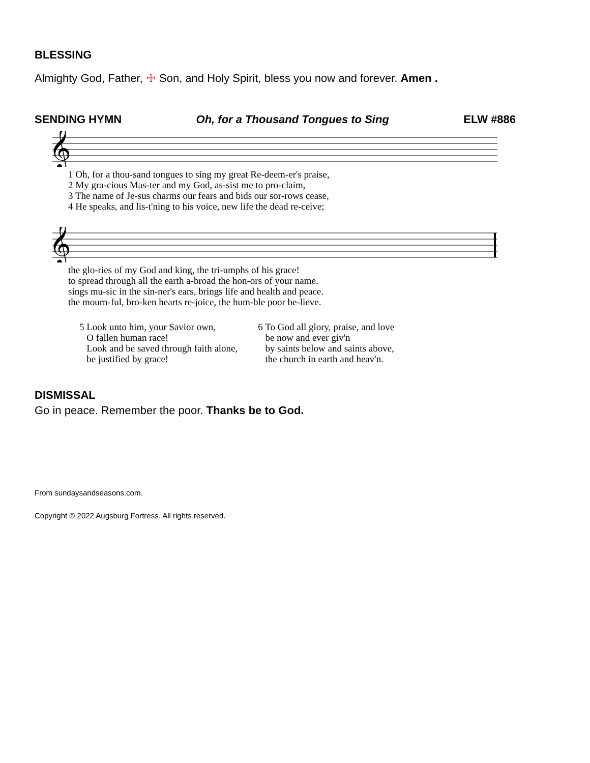BLESSING
Almighty God, Father, ☩ Son, and Holy Spirit, bless you now and forever. Amen .
SENDING HYMN Oh, for a Thousand Tongues to Sing ELW #886
𝄞
| 1 Oh, for a thou-sand tongues to sing my great Re-deem-er's praise, |
| 2 My gra-cious Mas-ter and my God, as-sist me to pro-claim, |
| 3 The name of Je-sus charms our fears and bids our sor-rows cease, |
| 4 He speaks, and lis-t'ning to his voice, new life the dead re-ceive; |
𝄞
| the glo-ries of my God and king, the tri-umphs of his grace! |
| to spread through all the earth a-broad the hon-ors of your name. |
| sings mu-sic in the sin-ner's ears, brings life and health and peace. |
| the mourn-ful, bro-ken hearts re-joice, the hum-ble poor be-lieve. |
5 Look unto him, your Savior own,
O fallen human race!
Look and be saved through faith alone,
be justified by grace!
6 To God all glory, praise, and love
be now and ever giv'n
by saints below and saints above,
the church in earth and heav'n.
DISMISSAL
Go in peace. Remember the poor. Thanks be to God.
From sundaysandseasons.com.
Copyright © 2022 Augsburg Fortress. All rights reserved.